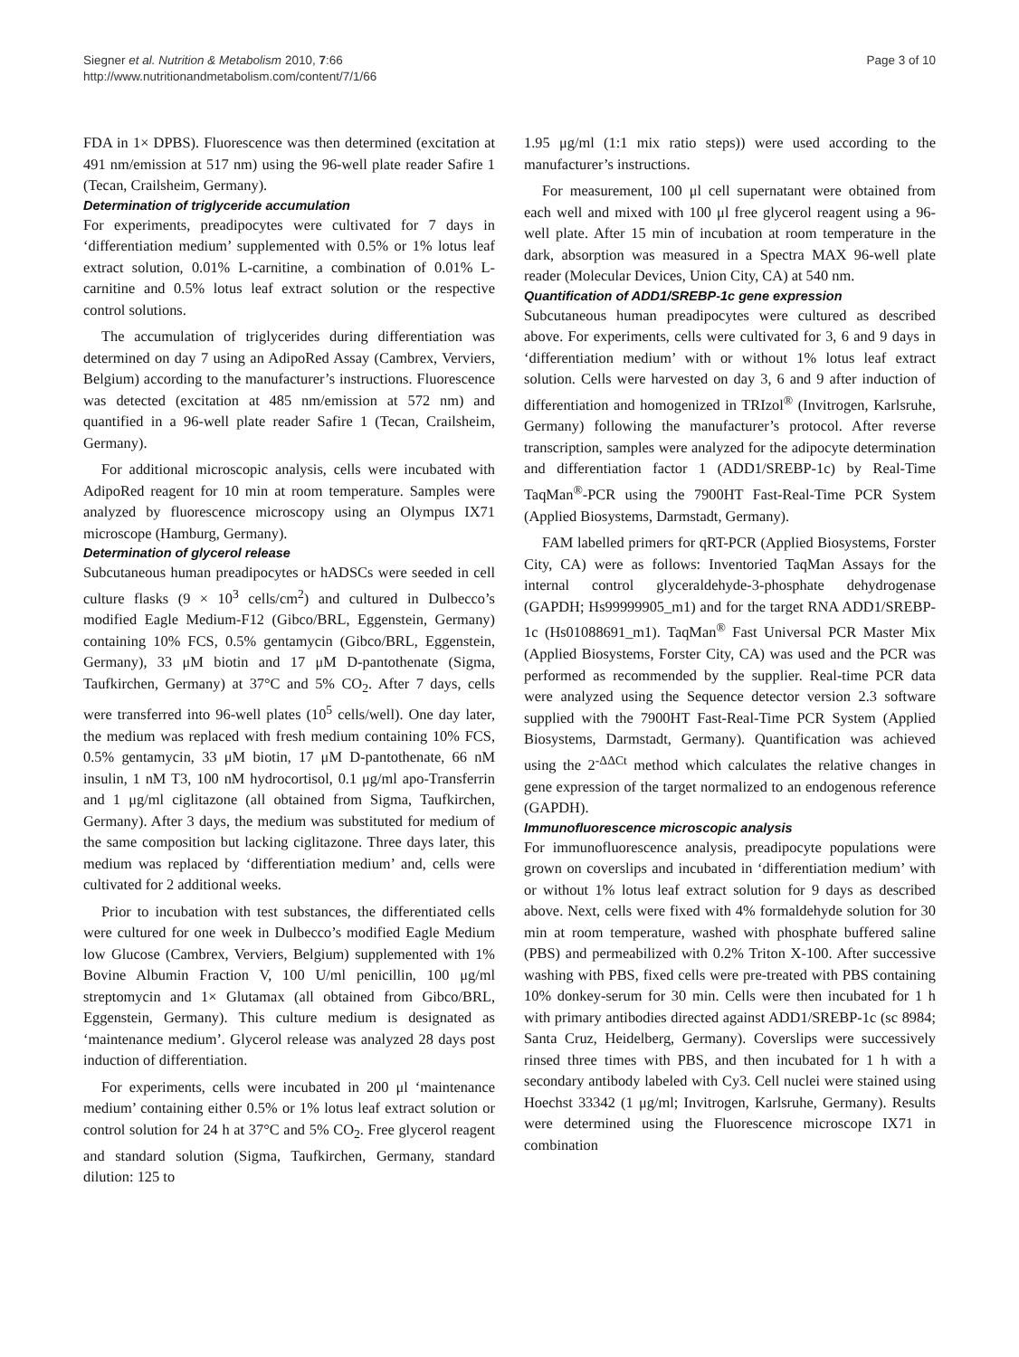Siegner et al. Nutrition & Metabolism 2010, 7:66
http://www.nutritionandmetabolism.com/content/7/1/66
Page 3 of 10
FDA in 1× DPBS). Fluorescence was then determined (excitation at 491 nm/emission at 517 nm) using the 96-well plate reader Safire 1 (Tecan, Crailsheim, Germany).
Determination of triglyceride accumulation
For experiments, preadipocytes were cultivated for 7 days in ‘differentiation medium’ supplemented with 0.5% or 1% lotus leaf extract solution, 0.01% L-carnitine, a combination of 0.01% L-carnitine and 0.5% lotus leaf extract solution or the respective control solutions.
The accumulation of triglycerides during differentiation was determined on day 7 using an AdipoRed Assay (Cambrex, Verviers, Belgium) according to the manufacturer’s instructions. Fluorescence was detected (excitation at 485 nm/emission at 572 nm) and quantified in a 96-well plate reader Safire 1 (Tecan, Crailsheim, Germany).
For additional microscopic analysis, cells were incubated with AdipoRed reagent for 10 min at room temperature. Samples were analyzed by fluorescence microscopy using an Olympus IX71 microscope (Hamburg, Germany).
Determination of glycerol release
Subcutaneous human preadipocytes or hADSCs were seeded in cell culture flasks (9 × 10<sup>3</sup> cells/cm<sup>2</sup>) and cultured in Dulbecco’s modified Eagle Medium-F12 (Gibco/BRL, Eggenstein, Germany) containing 10% FCS, 0.5% gentamycin (Gibco/BRL, Eggenstein, Germany), 33 μM biotin and 17 μM D-pantothenate (Sigma, Taufkirchen, Germany) at 37°C and 5% CO<sub>2</sub>. After 7 days, cells were transferred into 96-well plates (10<sup>5</sup> cells/well). One day later, the medium was replaced with fresh medium containing 10% FCS, 0.5% gentamycin, 33 μM biotin, 17 μM D-pantothenate, 66 nM insulin, 1 nM T3, 100 nM hydrocortisol, 0.1 μg/ml apo-Transferrin and 1 μg/ml ciglitazone (all obtained from Sigma, Taufkirchen, Germany). After 3 days, the medium was substituted for medium of the same composition but lacking ciglitazone. Three days later, this medium was replaced by ‘differentiation medium’ and, cells were cultivated for 2 additional weeks.
Prior to incubation with test substances, the differentiated cells were cultured for one week in Dulbecco’s modified Eagle Medium low Glucose (Cambrex, Verviers, Belgium) supplemented with 1% Bovine Albumin Fraction V, 100 U/ml penicillin, 100 μg/ml streptomycin and 1× Glutamax (all obtained from Gibco/BRL, Eggenstein, Germany). This culture medium is designated as ‘maintenance medium’. Glycerol release was analyzed 28 days post induction of differentiation.
For experiments, cells were incubated in 200 μl ‘maintenance medium’ containing either 0.5% or 1% lotus leaf extract solution or control solution for 24 h at 37°C and 5% CO<sub>2</sub>. Free glycerol reagent and standard solution (Sigma, Taufkirchen, Germany, standard dilution: 125 to
1.95 μg/ml (1:1 mix ratio steps)) were used according to the manufacturer’s instructions.
For measurement, 100 μl cell supernatant were obtained from each well and mixed with 100 μl free glycerol reagent using a 96-well plate. After 15 min of incubation at room temperature in the dark, absorption was measured in a Spectra MAX 96-well plate reader (Molecular Devices, Union City, CA) at 540 nm.
Quantification of ADD1/SREBP-1c gene expression
Subcutaneous human preadipocytes were cultured as described above. For experiments, cells were cultivated for 3, 6 and 9 days in ‘differentiation medium’ with or without 1% lotus leaf extract solution. Cells were harvested on day 3, 6 and 9 after induction of differentiation and homogenized in TRIzol<sup>®</sup> (Invitrogen, Karlsruhe, Germany) following the manufacturer’s protocol. After reverse transcription, samples were analyzed for the adipocyte determination and differentiation factor 1 (ADD1/SREBP-1c) by Real-Time TaqMan<sup>®</sup>-PCR using the 7900HT Fast-Real-Time PCR System (Applied Biosystems, Darmstadt, Germany).
FAM labelled primers for qRT-PCR (Applied Biosystems, Forster City, CA) were as follows: Inventoried TaqMan Assays for the internal control glyceraldehyde-3-phosphate dehydrogenase (GAPDH; Hs99999905_m1) and for the target RNA ADD1/SREBP-1c (Hs01088691_m1). TaqMan<sup>®</sup> Fast Universal PCR Master Mix (Applied Biosystems, Forster City, CA) was used and the PCR was performed as recommended by the supplier. Real-time PCR data were analyzed using the Sequence detector version 2.3 software supplied with the 7900HT Fast-Real-Time PCR System (Applied Biosystems, Darmstadt, Germany). Quantification was achieved using the 2<sup>-ΔΔCt</sup> method which calculates the relative changes in gene expression of the target normalized to an endogenous reference (GAPDH).
Immunofluorescence microscopic analysis
For immunofluorescence analysis, preadipocyte populations were grown on coverslips and incubated in ‘differentiation medium’ with or without 1% lotus leaf extract solution for 9 days as described above. Next, cells were fixed with 4% formaldehyde solution for 30 min at room temperature, washed with phosphate buffered saline (PBS) and permeabilized with 0.2% Triton X-100. After successive washing with PBS, fixed cells were pre-treated with PBS containing 10% donkey-serum for 30 min. Cells were then incubated for 1 h with primary antibodies directed against ADD1/SREBP-1c (sc 8984; Santa Cruz, Heidelberg, Germany). Coverslips were successively rinsed three times with PBS, and then incubated for 1 h with a secondary antibody labeled with Cy3. Cell nuclei were stained using Hoechst 33342 (1 μg/ml; Invitrogen, Karlsruhe, Germany). Results were determined using the Fluorescence microscope IX71 in combination